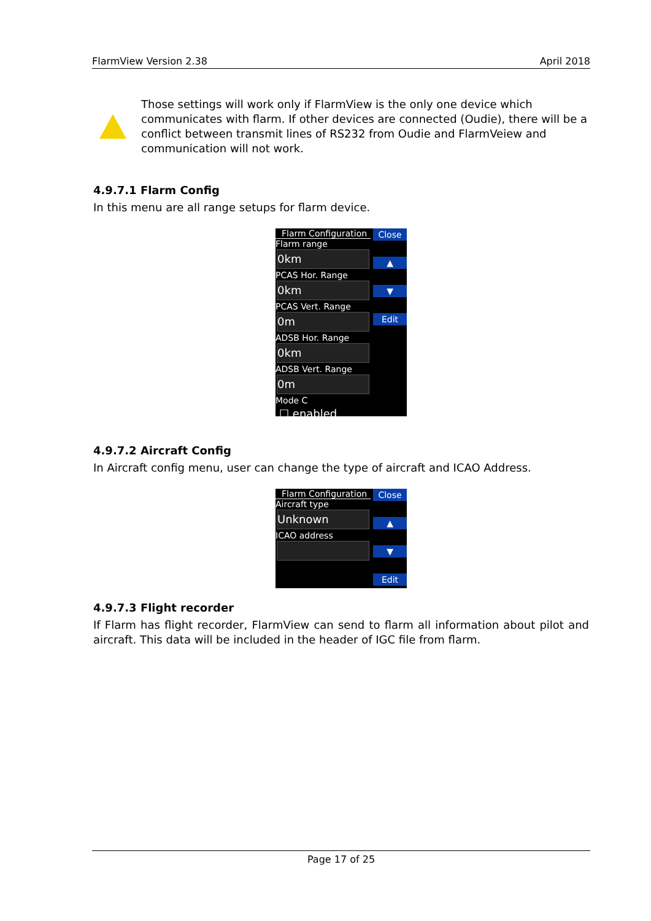FlarmView Version 2.38 April 2018
Those settings will work only if FlarmView is the only one device which communicates with flarm. If other devices are connected (Oudie), there will be a conflict between transmit lines of RS232 from Oudie and FlarmVeiew and communication will not work.
4.9.7.1 Flarm Config
In this menu are all range setups for flarm device.
Flarm Configuration
Flarm range
0km
PCAS Hor. Range
0km
PCAS Vert. Range
0m
ADSB Hor. Range
0km
ADSB Vert. Range
0m
Mode C
☐ enabled
Close
▲
▼
Edit
4.9.7.2 Aircraft Config
In Aircraft config menu, user can change the type of aircraft and ICAO Address.
Flarm Configuration
Aircraft type
Unknown
ICAO address
Close
▲
▼
Edit
4.9.7.3 Flight recorder
If Flarm has flight recorder, FlarmView can send to flarm all information about pilot and aircraft. This data will be included in the header of IGC file from flarm.
Page 17 of 25